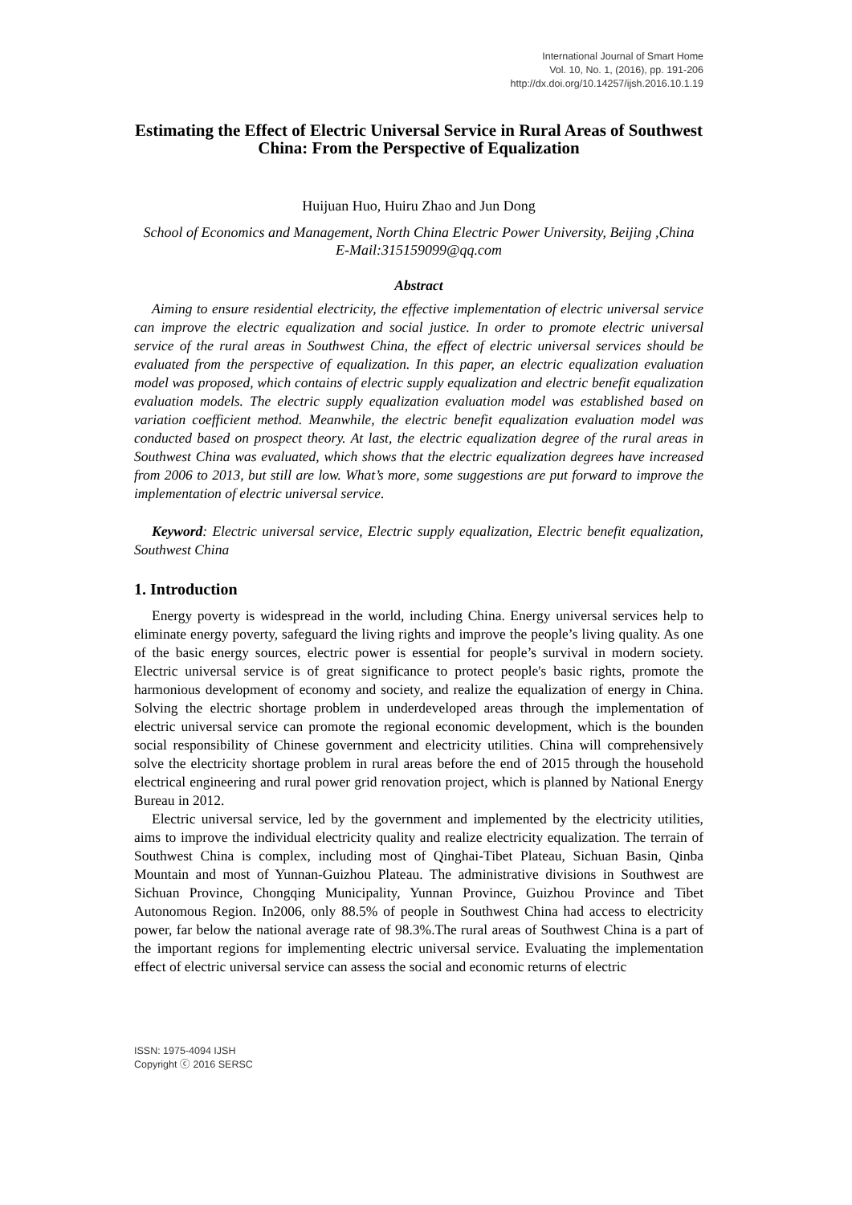International Journal of Smart Home
Vol. 10, No. 1, (2016), pp. 191-206
http://dx.doi.org/10.14257/ijsh.2016.10.1.19
Estimating the Effect of Electric Universal Service in Rural Areas of Southwest China: From the Perspective of Equalization
Huijuan Huo, Huiru Zhao and Jun Dong
School of Economics and Management, North China Electric Power University, Beijing ,China
E-Mail:315159099@qq.com
Abstract
Aiming to ensure residential electricity, the effective implementation of electric universal service can improve the electric equalization and social justice. In order to promote electric universal service of the rural areas in Southwest China, the effect of electric universal services should be evaluated from the perspective of equalization. In this paper, an electric equalization evaluation model was proposed, which contains of electric supply equalization and electric benefit equalization evaluation models. The electric supply equalization evaluation model was established based on variation coefficient method. Meanwhile, the electric benefit equalization evaluation model was conducted based on prospect theory. At last, the electric equalization degree of the rural areas in Southwest China was evaluated, which shows that the electric equalization degrees have increased from 2006 to 2013, but still are low. What’s more, some suggestions are put forward to improve the implementation of electric universal service.
Keyword: Electric universal service, Electric supply equalization, Electric benefit equalization, Southwest China
1. Introduction
Energy poverty is widespread in the world, including China. Energy universal services help to eliminate energy poverty, safeguard the living rights and improve the people’s living quality. As one of the basic energy sources, electric power is essential for people’s survival in modern society. Electric universal service is of great significance to protect people's basic rights, promote the harmonious development of economy and society, and realize the equalization of energy in China. Solving the electric shortage problem in underdeveloped areas through the implementation of electric universal service can promote the regional economic development, which is the bounden social responsibility of Chinese government and electricity utilities. China will comprehensively solve the electricity shortage problem in rural areas before the end of 2015 through the household electrical engineering and rural power grid renovation project, which is planned by National Energy Bureau in 2012.
Electric universal service, led by the government and implemented by the electricity utilities, aims to improve the individual electricity quality and realize electricity equalization. The terrain of Southwest China is complex, including most of Qinghai-Tibet Plateau, Sichuan Basin, Qinba Mountain and most of Yunnan-Guizhou Plateau. The administrative divisions in Southwest are Sichuan Province, Chongqing Municipality, Yunnan Province, Guizhou Province and Tibet Autonomous Region. In2006, only 88.5% of people in Southwest China had access to electricity power, far below the national average rate of 98.3%.The rural areas of Southwest China is a part of the important regions for implementing electric universal service. Evaluating the implementation effect of electric universal service can assess the social and economic returns of electric
ISSN: 1975-4094 IJSH
Copyright ⓒ 2016 SERSC